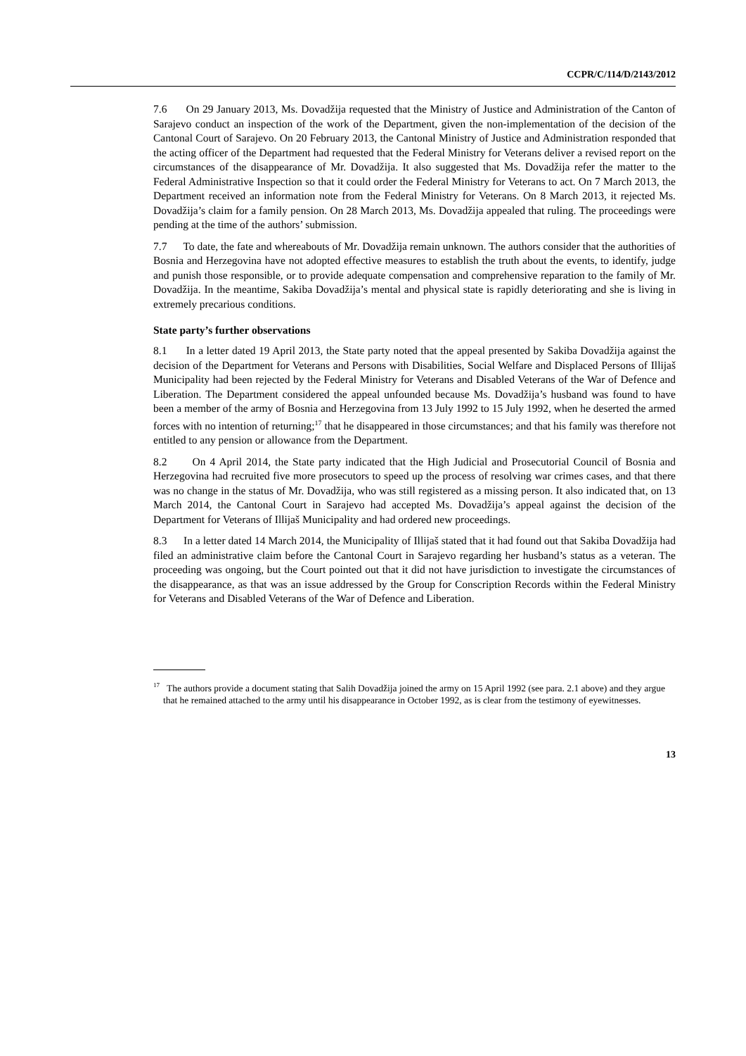CCPR/C/114/D/2143/2012
7.6 On 29 January 2013, Ms. Dovadžija requested that the Ministry of Justice and Administration of the Canton of Sarajevo conduct an inspection of the work of the Department, given the non-implementation of the decision of the Cantonal Court of Sarajevo. On 20 February 2013, the Cantonal Ministry of Justice and Administration responded that the acting officer of the Department had requested that the Federal Ministry for Veterans deliver a revised report on the circumstances of the disappearance of Mr. Dovadžija. It also suggested that Ms. Dovadžija refer the matter to the Federal Administrative Inspection so that it could order the Federal Ministry for Veterans to act. On 7 March 2013, the Department received an information note from the Federal Ministry for Veterans. On 8 March 2013, it rejected Ms. Dovadžija’s claim for a family pension. On 28 March 2013, Ms. Dovadžija appealed that ruling. The proceedings were pending at the time of the authors’ submission.
7.7 To date, the fate and whereabouts of Mr. Dovadžija remain unknown. The authors consider that the authorities of Bosnia and Herzegovina have not adopted effective measures to establish the truth about the events, to identify, judge and punish those responsible, or to provide adequate compensation and comprehensive reparation to the family of Mr. Dovadžija. In the meantime, Sakiba Dovadžija’s mental and physical state is rapidly deteriorating and she is living in extremely precarious conditions.
State party’s further observations
8.1 In a letter dated 19 April 2013, the State party noted that the appeal presented by Sakiba Dovadžija against the decision of the Department for Veterans and Persons with Disabilities, Social Welfare and Displaced Persons of Illijaš Municipality had been rejected by the Federal Ministry for Veterans and Disabled Veterans of the War of Defence and Liberation. The Department considered the appeal unfounded because Ms. Dovadžija’s husband was found to have been a member of the army of Bosnia and Herzegovina from 13 July 1992 to 15 July 1992, when he deserted the armed forces with no intention of returning;<sup>17</sup> that he disappeared in those circumstances; and that his family was therefore not entitled to any pension or allowance from the Department.
8.2 On 4 April 2014, the State party indicated that the High Judicial and Prosecutorial Council of Bosnia and Herzegovina had recruited five more prosecutors to speed up the process of resolving war crimes cases, and that there was no change in the status of Mr. Dovadžija, who was still registered as a missing person. It also indicated that, on 13 March 2014, the Cantonal Court in Sarajevo had accepted Ms. Dovadžija’s appeal against the decision of the Department for Veterans of Illijaš Municipality and had ordered new proceedings.
8.3 In a letter dated 14 March 2014, the Municipality of Illijaš stated that it had found out that Sakiba Dovadžija had filed an administrative claim before the Cantonal Court in Sarajevo regarding her husband’s status as a veteran. The proceeding was ongoing, but the Court pointed out that it did not have jurisdiction to investigate the circumstances of the disappearance, as that was an issue addressed by the Group for Conscription Records within the Federal Ministry for Veterans and Disabled Veterans of the War of Defence and Liberation.
<sup>17</sup> The authors provide a document stating that Salih Dovadžija joined the army on 15 April 1992 (see para. 2.1 above) and they argue that he remained attached to the army until his disappearance in October 1992, as is clear from the testimony of eyewitnesses.
13